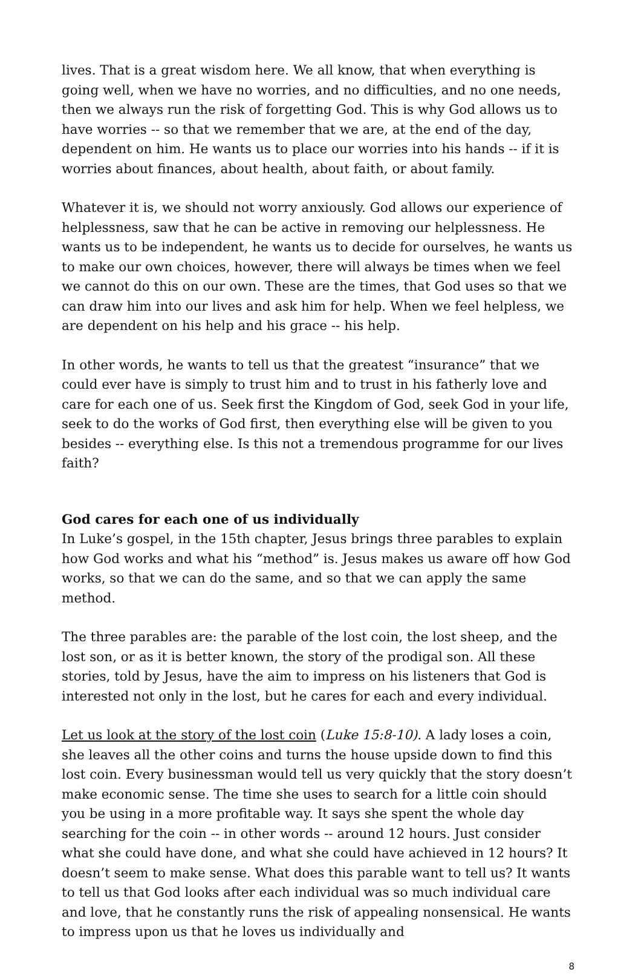lives. That is a great wisdom here. We all know, that when everything is going well, when we have no worries, and no difficulties, and no one needs, then we always run the risk of forgetting God. This is why God allows us to have worries -- so that we remember that we are, at the end of the day, dependent on him. He wants us to place our worries into his hands -- if it is worries about finances, about health, about faith, or about family.
Whatever it is, we should not worry anxiously. God allows our experience of helplessness, saw that he can be active in removing our helplessness. He wants us to be independent, he wants us to decide for ourselves, he wants us to make our own choices, however, there will always be times when we feel we cannot do this on our own. These are the times, that God uses so that we can draw him into our lives and ask him for help. When we feel helpless, we are dependent on his help and his grace -- his help.
In other words, he wants to tell us that the greatest “insurance” that we could ever have is simply to trust him and to trust in his fatherly love and care for each one of us. Seek first the Kingdom of God, seek God in your life, seek to do the works of God first, then everything else will be given to you besides -- everything else. Is this not a tremendous programme for our lives faith?
God cares for each one of us individually
In Luke’s gospel, in the 15th chapter, Jesus brings three parables to explain how God works and what his “method” is. Jesus makes us aware off how God works, so that we can do the same, and so that we can apply the same method.
The three parables are: the parable of the lost coin, the lost sheep, and the lost son, or as it is better known, the story of the prodigal son. All these stories, told by Jesus, have the aim to impress on his listeners that God is interested not only in the lost, but he cares for each and every individual.
Let us look at the story of the lost coin (Luke 15:8-10). A lady loses a coin, she leaves all the other coins and turns the house upside down to find this lost coin. Every businessman would tell us very quickly that the story doesn’t make economic sense. The time she uses to search for a little coin should you be using in a more profitable way. It says she spent the whole day searching for the coin -- in other words -- around 12 hours. Just consider what she could have done, and what she could have achieved in 12 hours? It doesn’t seem to make sense. What does this parable want to tell us? It wants to tell us that God looks after each individual was so much individual care and love, that he constantly runs the risk of appealing nonsensical. He wants to impress upon us that he loves us individually and
8